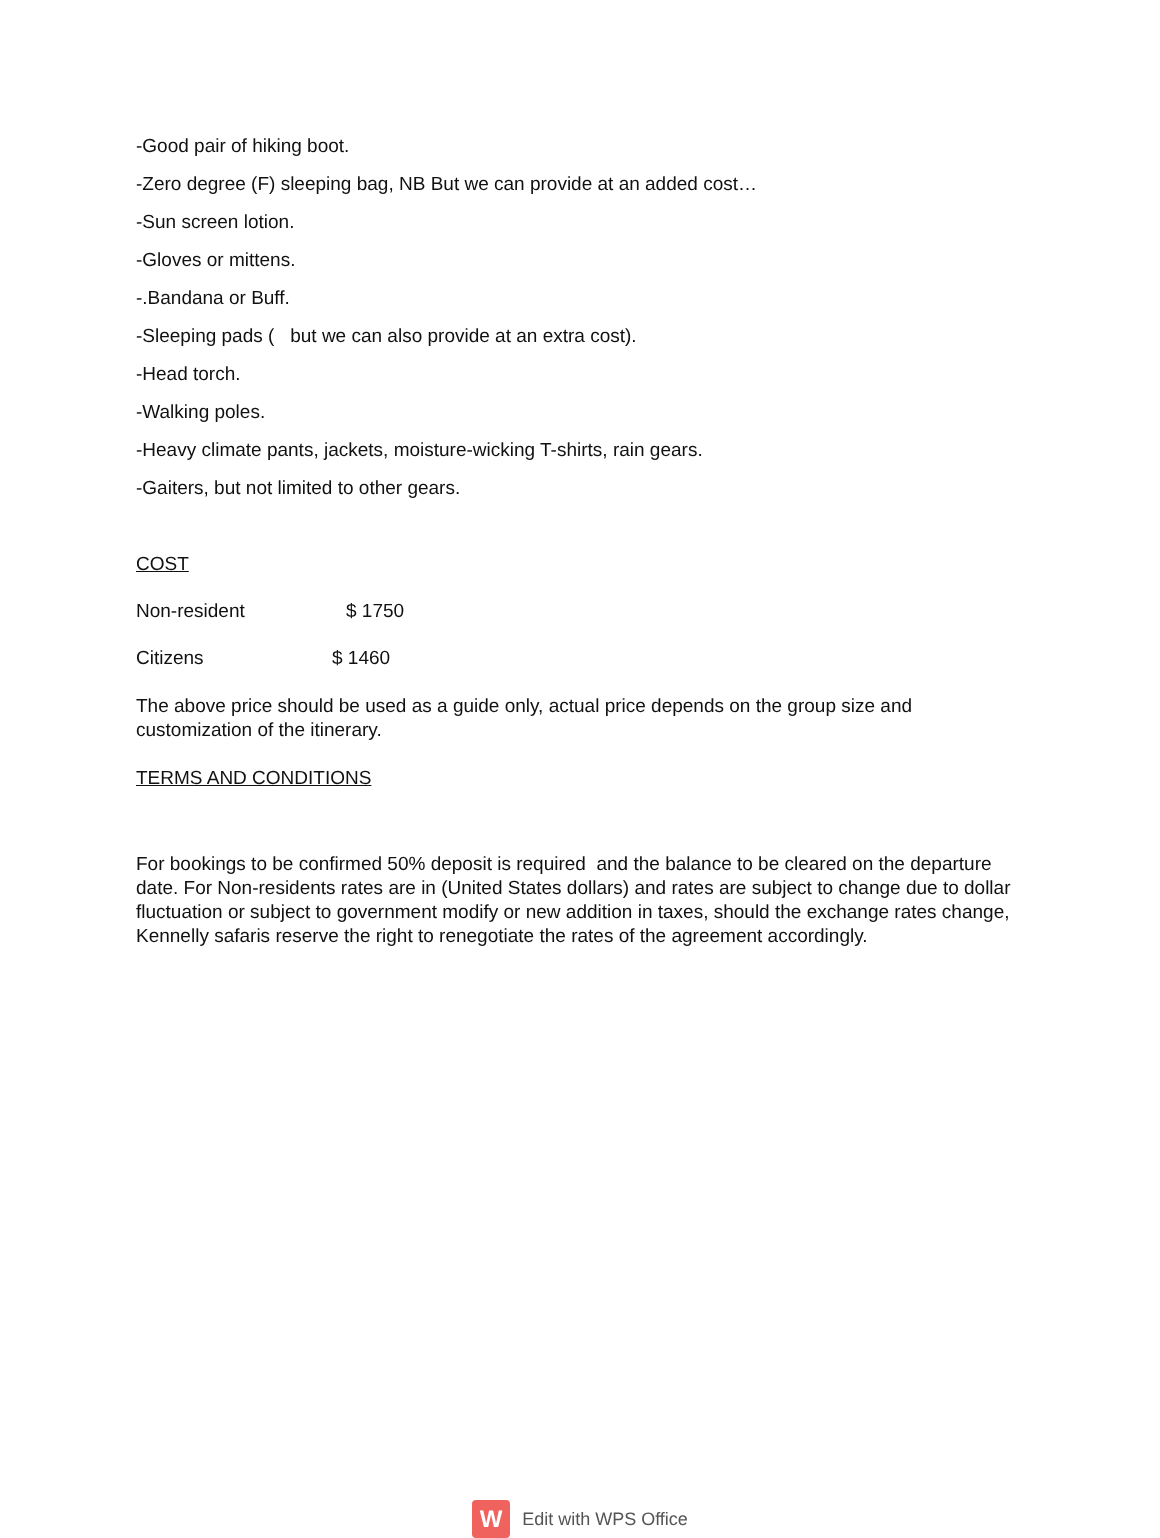-Good pair of hiking boot.
-Zero degree (F) sleeping bag, NB But we can provide at an added cost…
-Sun screen lotion.
-Gloves or mittens.
-.Bandana or Buff.
-Sleeping pads ( but we can also provide at an extra cost).
-Head torch.
-Walking poles.
-Heavy climate pants, jackets, moisture-wicking T-shirts, rain gears.
-Gaiters, but not limited to other gears.
COST
Non-resident $ 1750
Citizens $ 1460
The above price should be used as a guide only, actual price depends on the group size and customization of the itinerary.
TERMS AND CONDITIONS
For bookings to be confirmed 50% deposit is required and the balance to be cleared on the departure date. For Non-residents rates are in (United States dollars) and rates are subject to change due to dollar fluctuation or subject to government modify or new addition in taxes, should the exchange rates change, Kennelly safaris reserve the right to renegotiate the rates of the agreement accordingly.
W Edit with WPS Office